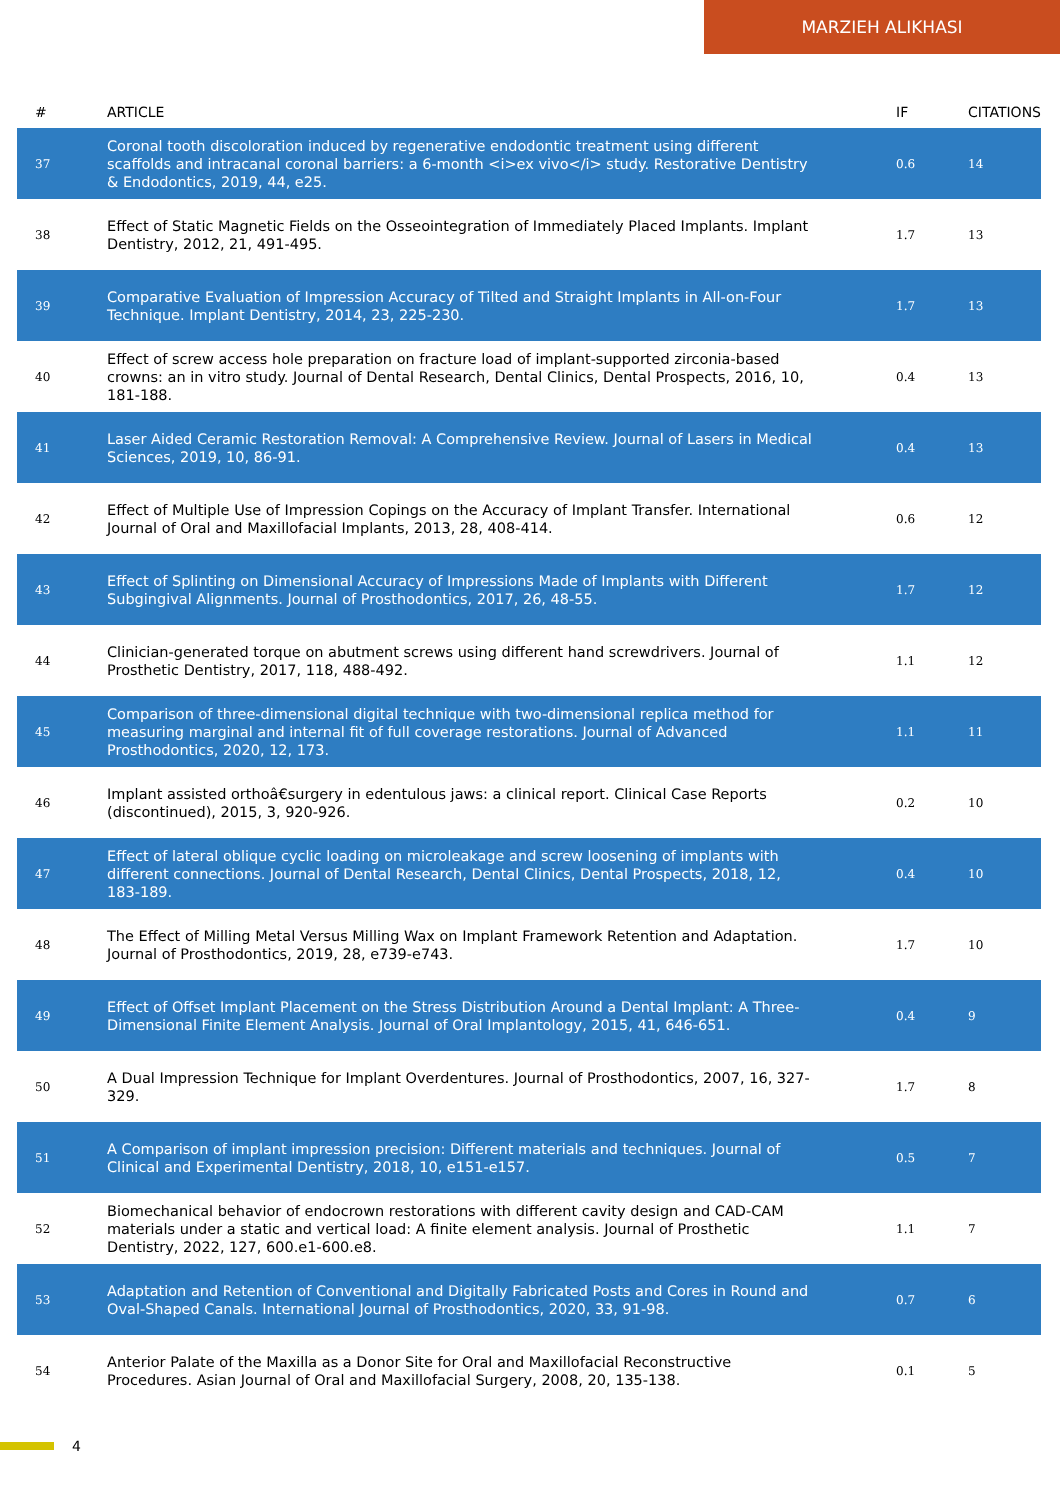MARZIEH ALIKHASI
| # | ARTICLE | IF | CITATIONS |
| --- | --- | --- | --- |
| 37 | Coronal tooth discoloration induced by regenerative endodontic treatment using different scaffolds and intracanal coronal barriers: a 6-month <i>ex vivo</i> study. Restorative Dentistry & Endodontics, 2019, 44, e25. | 0.6 | 14 |
| 38 | Effect of Static Magnetic Fields on the Osseointegration of Immediately Placed Implants. Implant Dentistry, 2012, 21, 491-495. | 1.7 | 13 |
| 39 | Comparative Evaluation of Impression Accuracy of Tilted and Straight Implants in All-on-Four Technique. Implant Dentistry, 2014, 23, 225-230. | 1.7 | 13 |
| 40 | Effect of screw access hole preparation on fracture load of implant-supported zirconia-based crowns: an in vitro study. Journal of Dental Research, Dental Clinics, Dental Prospects, 2016, 10, 181-188. | 0.4 | 13 |
| 41 | Laser Aided Ceramic Restoration Removal: A Comprehensive Review. Journal of Lasers in Medical Sciences, 2019, 10, 86-91. | 0.4 | 13 |
| 42 | Effect of Multiple Use of Impression Copings on the Accuracy of Implant Transfer. International Journal of Oral and Maxillofacial Implants, 2013, 28, 408-414. | 0.6 | 12 |
| 43 | Effect of Splinting on Dimensional Accuracy of Impressions Made of Implants with Different Subgingival Alignments. Journal of Prosthodontics, 2017, 26, 48-55. | 1.7 | 12 |
| 44 | Clinician-generated torque on abutment screws using different hand screwdrivers. Journal of Prosthetic Dentistry, 2017, 118, 488-492. | 1.1 | 12 |
| 45 | Comparison of three-dimensional digital technique with two-dimensional replica method for measuring marginal and internal fit of full coverage restorations. Journal of Advanced Prosthodontics, 2020, 12, 173. | 1.1 | 11 |
| 46 | Implant assisted orthoâ€surgery in edentulous jaws: a clinical report. Clinical Case Reports (discontinued), 2015, 3, 920-926. | 0.2 | 10 |
| 47 | Effect of lateral oblique cyclic loading on microleakage and screw loosening of implants with different connections. Journal of Dental Research, Dental Clinics, Dental Prospects, 2018, 12, 183-189. | 0.4 | 10 |
| 48 | The Effect of Milling Metal Versus Milling Wax on Implant Framework Retention and Adaptation. Journal of Prosthodontics, 2019, 28, e739-e743. | 1.7 | 10 |
| 49 | Effect of Offset Implant Placement on the Stress Distribution Around a Dental Implant: A Three-Dimensional Finite Element Analysis. Journal of Oral Implantology, 2015, 41, 646-651. | 0.4 | 9 |
| 50 | A Dual Impression Technique for Implant Overdentures. Journal of Prosthodontics, 2007, 16, 327-329. | 1.7 | 8 |
| 51 | A Comparison of implant impression precision: Different materials and techniques. Journal of Clinical and Experimental Dentistry, 2018, 10, e151-e157. | 0.5 | 7 |
| 52 | Biomechanical behavior of endocrown restorations with different cavity design and CAD-CAM materials under a static and vertical load: A finite element analysis. Journal of Prosthetic Dentistry, 2022, 127, 600.e1-600.e8. | 1.1 | 7 |
| 53 | Adaptation and Retention of Conventional and Digitally Fabricated Posts and Cores in Round and Oval-Shaped Canals. International Journal of Prosthodontics, 2020, 33, 91-98. | 0.7 | 6 |
| 54 | Anterior Palate of the Maxilla as a Donor Site for Oral and Maxillofacial Reconstructive Procedures. Asian Journal of Oral and Maxillofacial Surgery, 2008, 20, 135-138. | 0.1 | 5 |
4